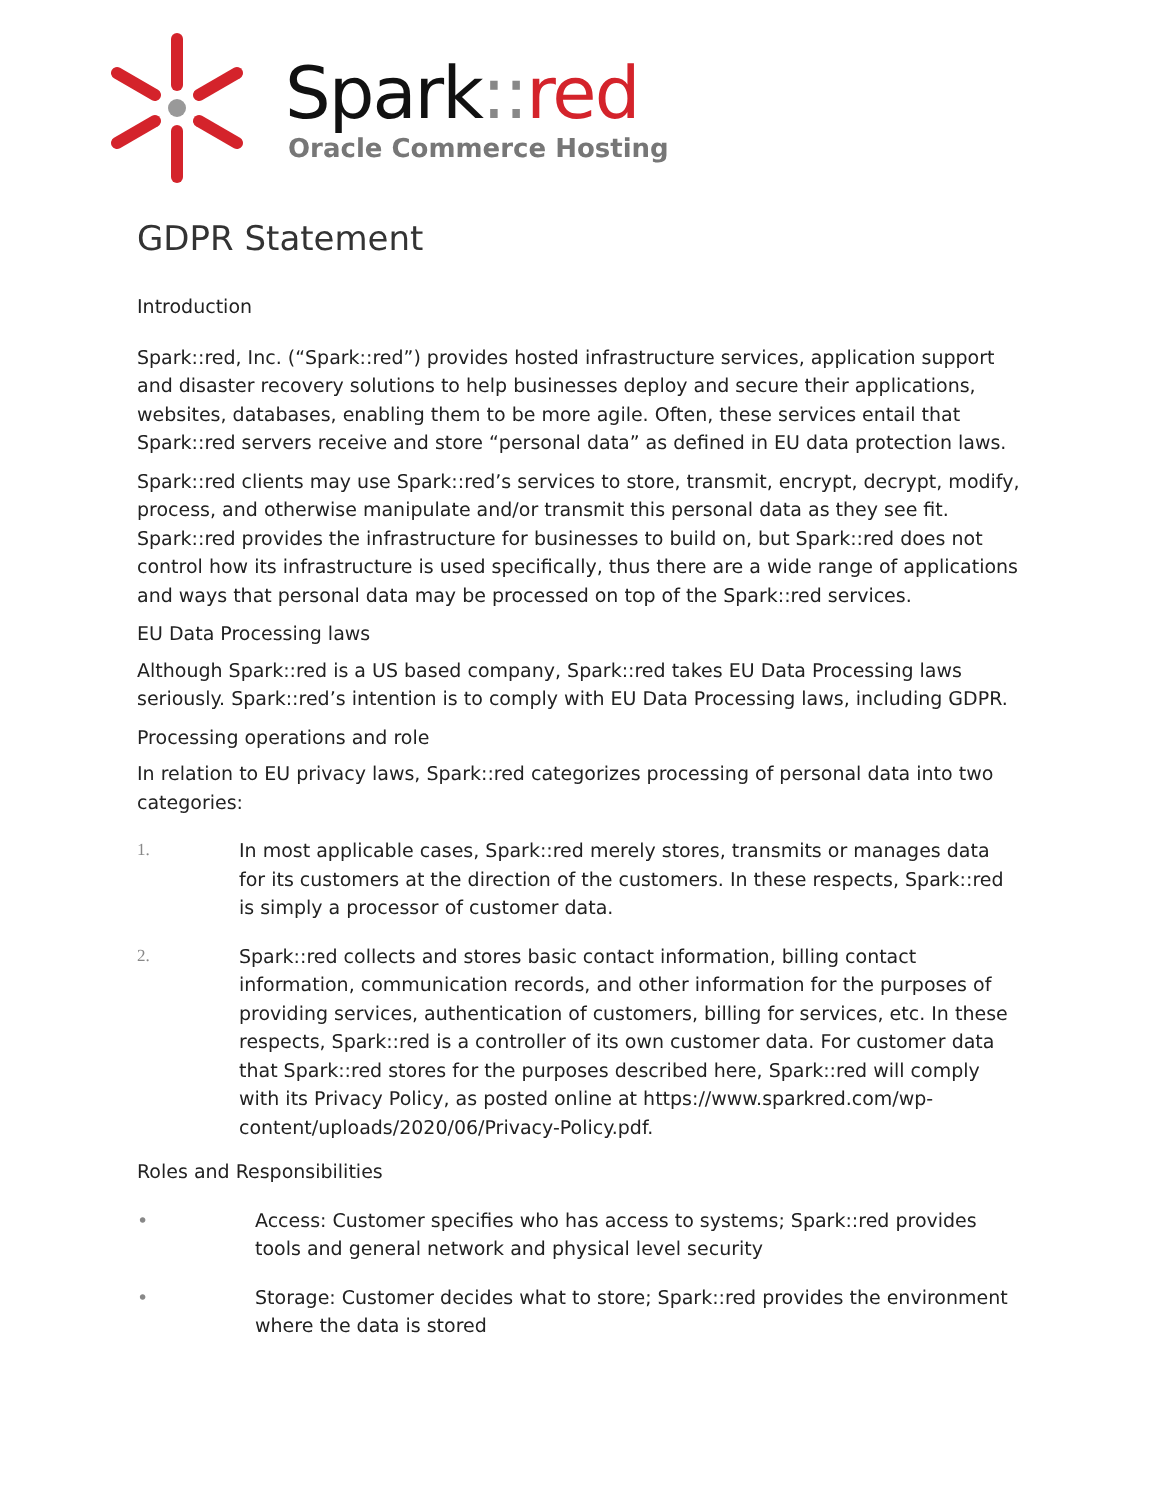Spark:: red
Oracle Commerce Hosting
GDPR Statement
Introduction
Spark::red, Inc. (“Spark::red”) provides hosted infrastructure services, application support and disaster recovery solutions to help businesses deploy and secure their applications, websites, databases, enabling them to be more agile. Often, these services entail that Spark::red servers receive and store “personal data” as defined in EU data protection laws.
Spark::red clients may use Spark::red’s services to store, transmit, encrypt, decrypt, modify, process, and otherwise manipulate and/or transmit this personal data as they see fit. Spark::red provides the infrastructure for businesses to build on, but Spark::red does not control how its infrastructure is used specifically, thus there are a wide range of applications and ways that personal data may be processed on top of the Spark::red services.
EU Data Processing laws
Although Spark::red is a US based company, Spark::red takes EU Data Processing laws seriously. Spark::red’s intention is to comply with EU Data Processing laws, including GDPR.
Processing operations and role
In relation to EU privacy laws, Spark::red categorizes processing of personal data into two categories:
1. In most applicable cases, Spark::red merely stores, transmits or manages data for its customers at the direction of the customers. In these respects, Spark::red is simply a processor of customer data.
2. Spark::red collects and stores basic contact information, billing contact information, communication records, and other information for the purposes of providing services, authentication of customers, billing for services, etc. In these respects, Spark::red is a controller of its own customer data. For customer data that Spark::red stores for the purposes described here, Spark::red will comply with its Privacy Policy, as posted online at https://www.sparkred.com/wp-content/uploads/2020/06/Privacy-Policy.pdf.
Roles and Responsibilities
• Access: Customer specifies who has access to systems; Spark::red provides tools and general network and physical level security
• Storage: Customer decides what to store; Spark::red provides the environment where the data is stored